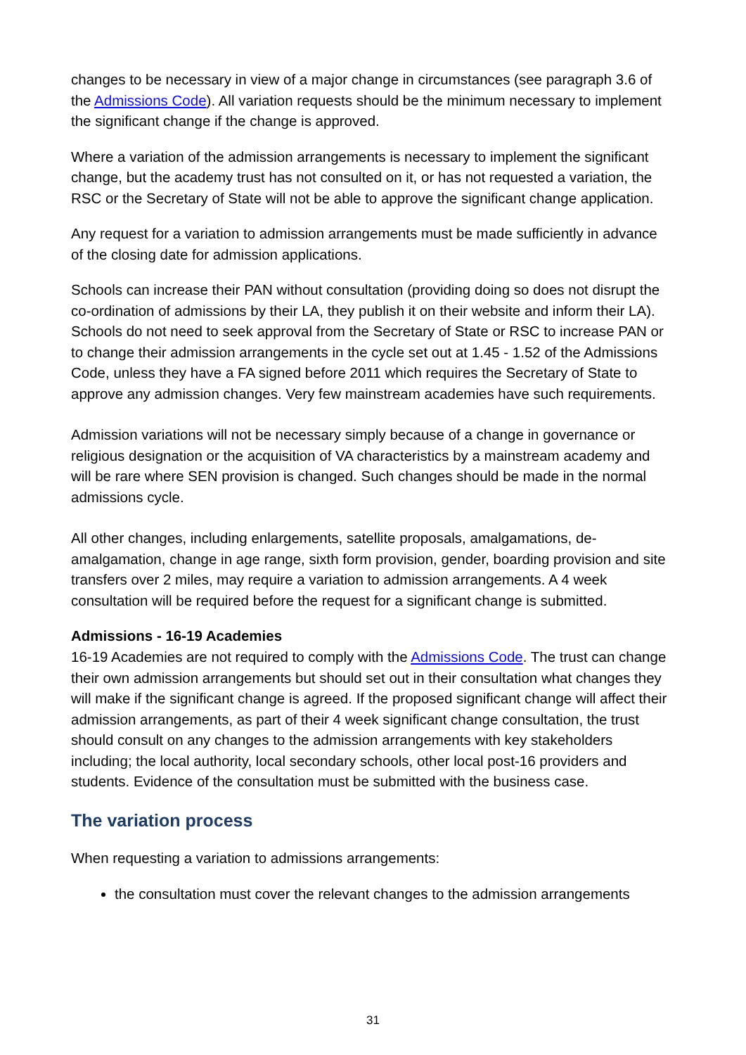changes to be necessary in view of a major change in circumstances (see paragraph 3.6 of the Admissions Code). All variation requests should be the minimum necessary to implement the significant change if the change is approved.
Where a variation of the admission arrangements is necessary to implement the significant change, but the academy trust has not consulted on it, or has not requested a variation, the RSC or the Secretary of State will not be able to approve the significant change application.
Any request for a variation to admission arrangements must be made sufficiently in advance of the closing date for admission applications.
Schools can increase their PAN without consultation (providing doing so does not disrupt the co-ordination of admissions by their LA, they publish it on their website and inform their LA). Schools do not need to seek approval from the Secretary of State or RSC to increase PAN or to change their admission arrangements in the cycle set out at 1.45 - 1.52 of the Admissions Code, unless they have a FA signed before 2011 which requires the Secretary of State to approve any admission changes. Very few mainstream academies have such requirements.
Admission variations will not be necessary simply because of a change in governance or religious designation or the acquisition of VA characteristics by a mainstream academy and will be rare where SEN provision is changed. Such changes should be made in the normal admissions cycle.
All other changes, including enlargements, satellite proposals, amalgamations, de-amalgamation, change in age range, sixth form provision, gender, boarding provision and site transfers over 2 miles, may require a variation to admission arrangements. A 4 week consultation will be required before the request for a significant change is submitted.
Admissions - 16-19 Academies
16-19 Academies are not required to comply with the Admissions Code. The trust can change their own admission arrangements but should set out in their consultation what changes they will make if the significant change is agreed. If the proposed significant change will affect their admission arrangements, as part of their 4 week significant change consultation, the trust should consult on any changes to the admission arrangements with key stakeholders including; the local authority, local secondary schools, other local post-16 providers and students. Evidence of the consultation must be submitted with the business case.
The variation process
When requesting a variation to admissions arrangements:
the consultation must cover the relevant changes to the admission arrangements
31